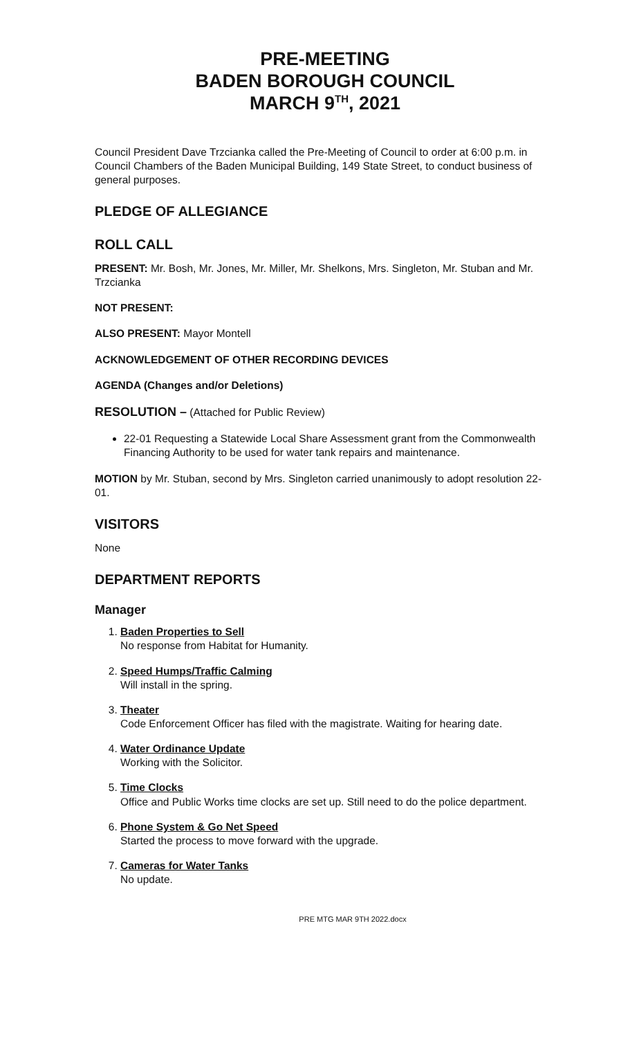PRE-MEETING
BADEN BOROUGH COUNCIL
MARCH 9<sup>TH</sup>, 2021
Council President Dave Trzcianka called the Pre-Meeting of Council to order at 6:00 p.m. in Council Chambers of the Baden Municipal Building, 149 State Street, to conduct business of general purposes.
PLEDGE OF ALLEGIANCE
ROLL CALL
PRESENT: Mr. Bosh, Mr. Jones, Mr. Miller, Mr. Shelkons, Mrs. Singleton, Mr. Stuban and Mr. Trzcianka
NOT PRESENT:
ALSO PRESENT: Mayor Montell
ACKNOWLEDGEMENT OF OTHER RECORDING DEVICES
AGENDA (Changes and/or Deletions)
RESOLUTION – (Attached for Public Review)
22-01 Requesting a Statewide Local Share Assessment grant from the Commonwealth Financing Authority to be used for water tank repairs and maintenance.
MOTION by Mr. Stuban, second by Mrs. Singleton carried unanimously to adopt resolution 22-01.
VISITORS
None
DEPARTMENT REPORTS
Manager
1. Baden Properties to Sell
No response from Habitat for Humanity.
2. Speed Humps/Traffic Calming
Will install in the spring.
3. Theater
Code Enforcement Officer has filed with the magistrate. Waiting for hearing date.
4. Water Ordinance Update
Working with the Solicitor.
5. Time Clocks
Office and Public Works time clocks are set up. Still need to do the police department.
6. Phone System & Go Net Speed
Started the process to move forward with the upgrade.
7. Cameras for Water Tanks
No update.
PRE MTG MAR 9TH 2022.docx